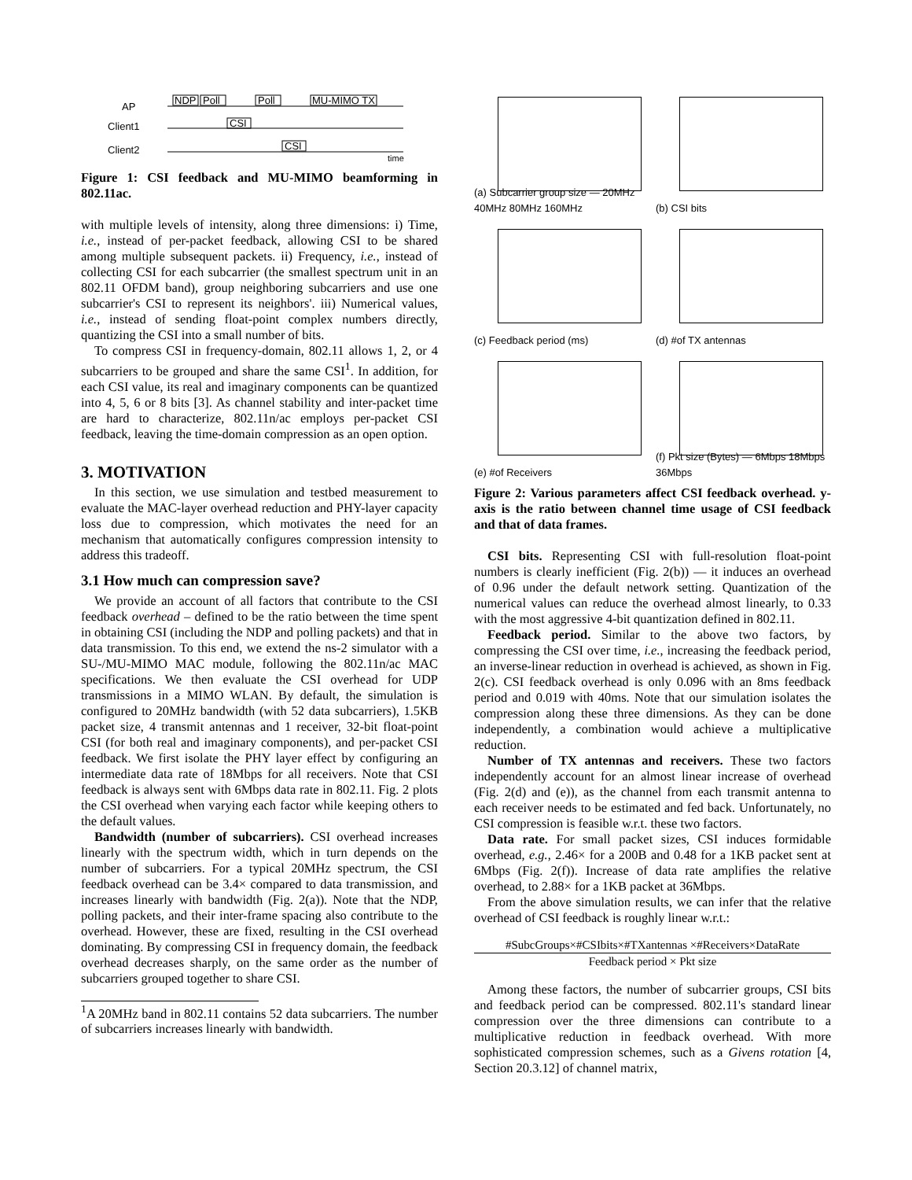AP
Client1
Client2
NDP
Poll
Poll
MU-MIMO TX
CSI
CSI
time
Figure 1: CSI feedback and MU-MIMO beamforming in 802.11ac.
with multiple levels of intensity, along three dimensions: i) Time, i.e., instead of per-packet feedback, allowing CSI to be shared among multiple subsequent packets. ii) Frequency, i.e., instead of collecting CSI for each subcarrier (the smallest spectrum unit in an 802.11 OFDM band), group neighboring subcarriers and use one subcarrier's CSI to represent its neighbors'. iii) Numerical values, i.e., instead of sending float-point complex numbers directly, quantizing the CSI into a small number of bits.
To compress CSI in frequency-domain, 802.11 allows 1, 2, or 4 subcarriers to be grouped and share the same CSI<sup>1</sup>. In addition, for each CSI value, its real and imaginary components can be quantized into 4, 5, 6 or 8 bits [3]. As channel stability and inter-packet time are hard to characterize, 802.11n/ac employs per-packet CSI feedback, leaving the time-domain compression as an open option.
3. MOTIVATION
In this section, we use simulation and testbed measurement to evaluate the MAC-layer overhead reduction and PHY-layer capacity loss due to compression, which motivates the need for an mechanism that automatically configures compression intensity to address this tradeoff.
3.1 How much can compression save?
We provide an account of all factors that contribute to the CSI feedback overhead – defined to be the ratio between the time spent in obtaining CSI (including the NDP and polling packets) and that in data transmission. To this end, we extend the ns-2 simulator with a SU-/MU-MIMO MAC module, following the 802.11n/ac MAC specifications. We then evaluate the CSI overhead for UDP transmissions in a MIMO WLAN. By default, the simulation is configured to 20MHz bandwidth (with 52 data subcarriers), 1.5KB packet size, 4 transmit antennas and 1 receiver, 32-bit float-point CSI (for both real and imaginary components), and per-packet CSI feedback. We first isolate the PHY layer effect by configuring an intermediate data rate of 18Mbps for all receivers. Note that CSI feedback is always sent with 6Mbps data rate in 802.11. Fig. 2 plots the CSI overhead when varying each factor while keeping others to the default values.
Bandwidth (number of subcarriers). CSI overhead increases linearly with the spectrum width, which in turn depends on the number of subcarriers. For a typical 20MHz spectrum, the CSI feedback overhead can be 3.4× compared to data transmission, and increases linearly with bandwidth (Fig. 2(a)). Note that the NDP, polling packets, and their inter-frame spacing also contribute to the overhead. However, these are fixed, resulting in the CSI overhead dominating. By compressing CSI in frequency domain, the feedback overhead decreases sharply, on the same order as the number of subcarriers grouped together to share CSI.
<sup>1</sup> A 20MHz band in 802.11 contains 52 data subcarriers. The number of subcarriers increases linearly with bandwidth.
(a) Subcarrier group size — 20MHz 40MHz 80MHz 160MHz
(b) CSI bits
(c) Feedback period (ms)
(d) #of TX antennas
(e) #of Receivers
(f) Pkt size (Bytes) — 6Mbps 18Mbps 36Mbps
Figure 2: Various parameters affect CSI feedback overhead. y-axis is the ratio between channel time usage of CSI feedback and that of data frames.
CSI bits. Representing CSI with full-resolution float-point numbers is clearly inefficient (Fig. 2(b)) — it induces an overhead of 0.96 under the default network setting. Quantization of the numerical values can reduce the overhead almost linearly, to 0.33 with the most aggressive 4-bit quantization defined in 802.11.
Feedback period. Similar to the above two factors, by compressing the CSI over time, i.e., increasing the feedback period, an inverse-linear reduction in overhead is achieved, as shown in Fig. 2(c). CSI feedback overhead is only 0.096 with an 8ms feedback period and 0.019 with 40ms. Note that our simulation isolates the compression along these three dimensions. As they can be done independently, a combination would achieve a multiplicative reduction.
Number of TX antennas and receivers. These two factors independently account for an almost linear increase of overhead (Fig. 2(d) and (e)), as the channel from each transmit antenna to each receiver needs to be estimated and fed back. Unfortunately, no CSI compression is feasible w.r.t. these two factors.
Data rate. For small packet sizes, CSI induces formidable overhead, e.g., 2.46× for a 200B and 0.48 for a 1KB packet sent at 6Mbps (Fig. 2(f)). Increase of data rate amplifies the relative overhead, to 2.88× for a 1KB packet at 36Mbps.
From the above simulation results, we can infer that the relative overhead of CSI feedback is roughly linear w.r.t.:
#SubcGroups×#CSIbits×#TXantennas ×#Receivers×DataRate
Feedback period × Pkt size
Among these factors, the number of subcarrier groups, CSI bits and feedback period can be compressed. 802.11's standard linear compression over the three dimensions can contribute to a multiplicative reduction in feedback overhead. With more sophisticated compression schemes, such as a Givens rotation [4, Section 20.3.12] of channel matrix,